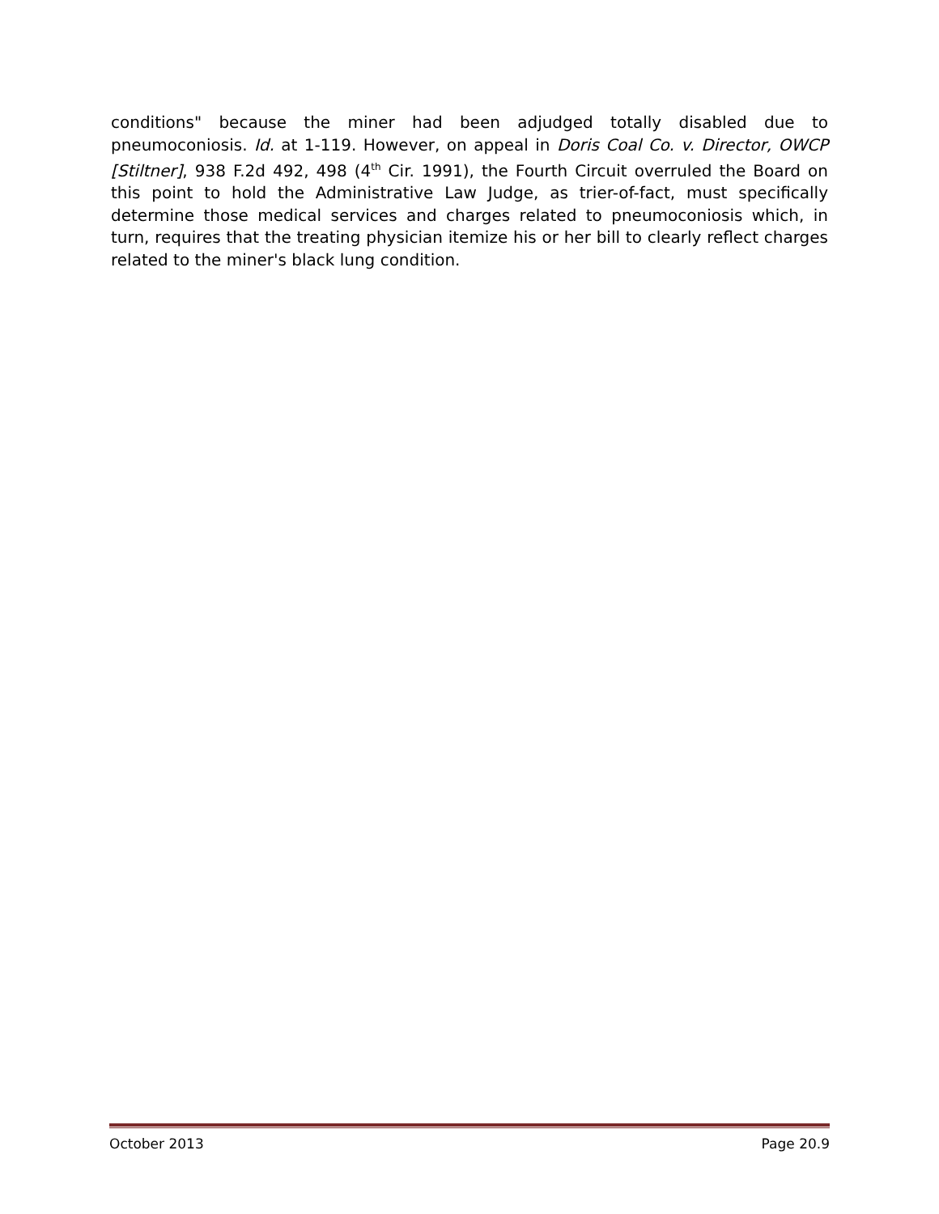conditions" because the miner had been adjudged totally disabled due to pneumoconiosis. Id. at 1-119. However, on appeal in Doris Coal Co. v. Director, OWCP [Stiltner], 938 F.2d 492, 498 (4<sup>th</sup> Cir. 1991), the Fourth Circuit overruled the Board on this point to hold the Administrative Law Judge, as trier-of-fact, must specifically determine those medical services and charges related to pneumoconiosis which, in turn, requires that the treating physician itemize his or her bill to clearly reflect charges related to the miner's black lung condition.
October 2013 Page 20.9